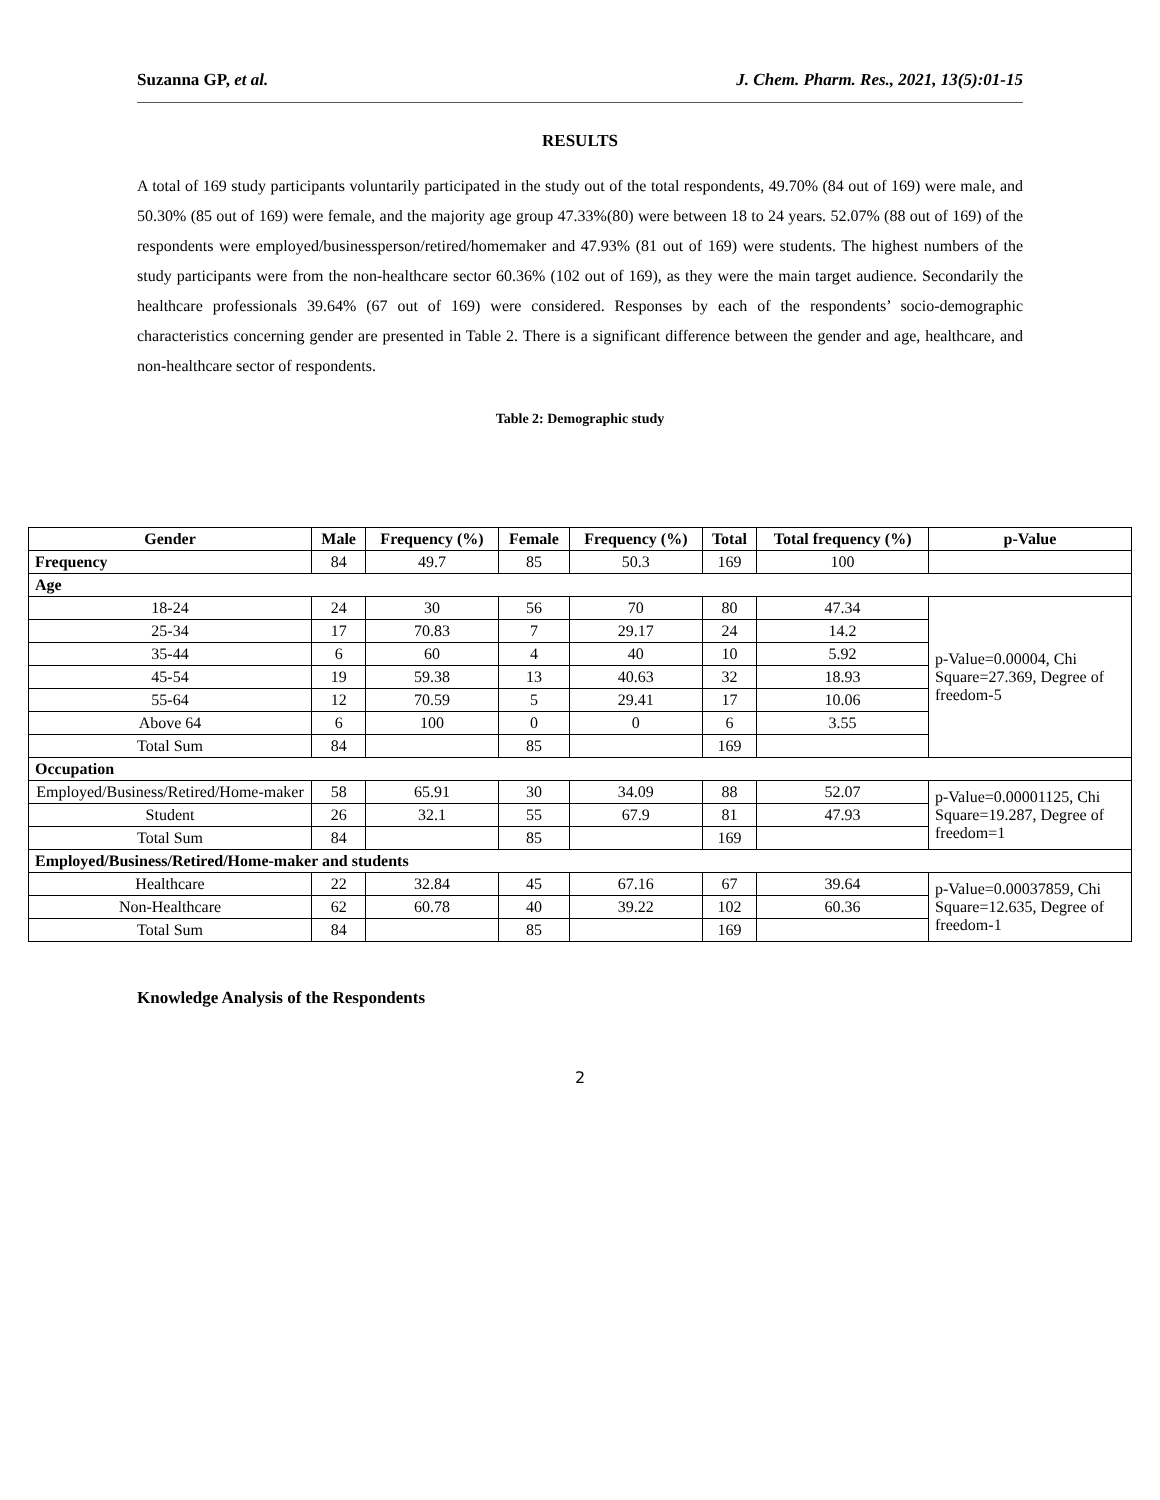Suzanna GP, et al. J. Chem. Pharm. Res., 2021, 13(5):01-15
RESULTS
A total of 169 study participants voluntarily participated in the study out of the total respondents, 49.70% (84 out of 169) were male, and 50.30% (85 out of 169) were female, and the majority age group 47.33%(80) were between 18 to 24 years. 52.07% (88 out of 169) of the respondents were employed/businessperson/retired/homemaker and 47.93% (81 out of 169) were students. The highest numbers of the study participants were from the non-healthcare sector 60.36% (102 out of 169), as they were the main target audience. Secondarily the healthcare professionals 39.64% (67 out of 169) were considered. Responses by each of the respondents’ socio-demographic characteristics concerning gender are presented in Table 2. There is a significant difference between the gender and age, healthcare, and non-healthcare sector of respondents.
Table 2: Demographic study
| Gender | Male | Frequency (%) | Female | Frequency (%) | Total | Total frequency (%) | p-Value |
| --- | --- | --- | --- | --- | --- | --- | --- |
| Frequency | 84 | 49.7 | 85 | 50.3 | 169 | 100 | |
| Age | | | | | | | |
| 18-24 | 24 | 30 | 56 | 70 | 80 | 47.34 | p-Value=0.00004, Chi Square=27.369, Degree of freedom-5 |
| 25-34 | 17 | 70.83 | 7 | 29.17 | 24 | 14.2 | |
| 35-44 | 6 | 60 | 4 | 40 | 10 | 5.92 | |
| 45-54 | 19 | 59.38 | 13 | 40.63 | 32 | 18.93 | |
| 55-64 | 12 | 70.59 | 5 | 29.41 | 17 | 10.06 | |
| Above 64 | 6 | 100 | 0 | 0 | 6 | 3.55 | |
| Total Sum | 84 | | 85 | | 169 | | |
| Occupation | | | | | | | |
| Employed/Business/Retired/Home-maker | 58 | 65.91 | 30 | 34.09 | 88 | 52.07 | p-Value=0.00001125, Chi Square=19.287, Degree of freedom=1 |
| Student | 26 | 32.1 | 55 | 67.9 | 81 | 47.93 | |
| Total Sum | 84 | | 85 | | 169 | | |
| Employed/Business/Retired/Home-maker and students | | | | | | | |
| Healthcare | 22 | 32.84 | 45 | 67.16 | 67 | 39.64 | p-Value=0.00037859, Chi Square=12.635, Degree of freedom-1 |
| Non-Healthcare | 62 | 60.78 | 40 | 39.22 | 102 | 60.36 | |
| Total Sum | 84 | | 85 | | 169 | | |
Knowledge Analysis of the Respondents
2